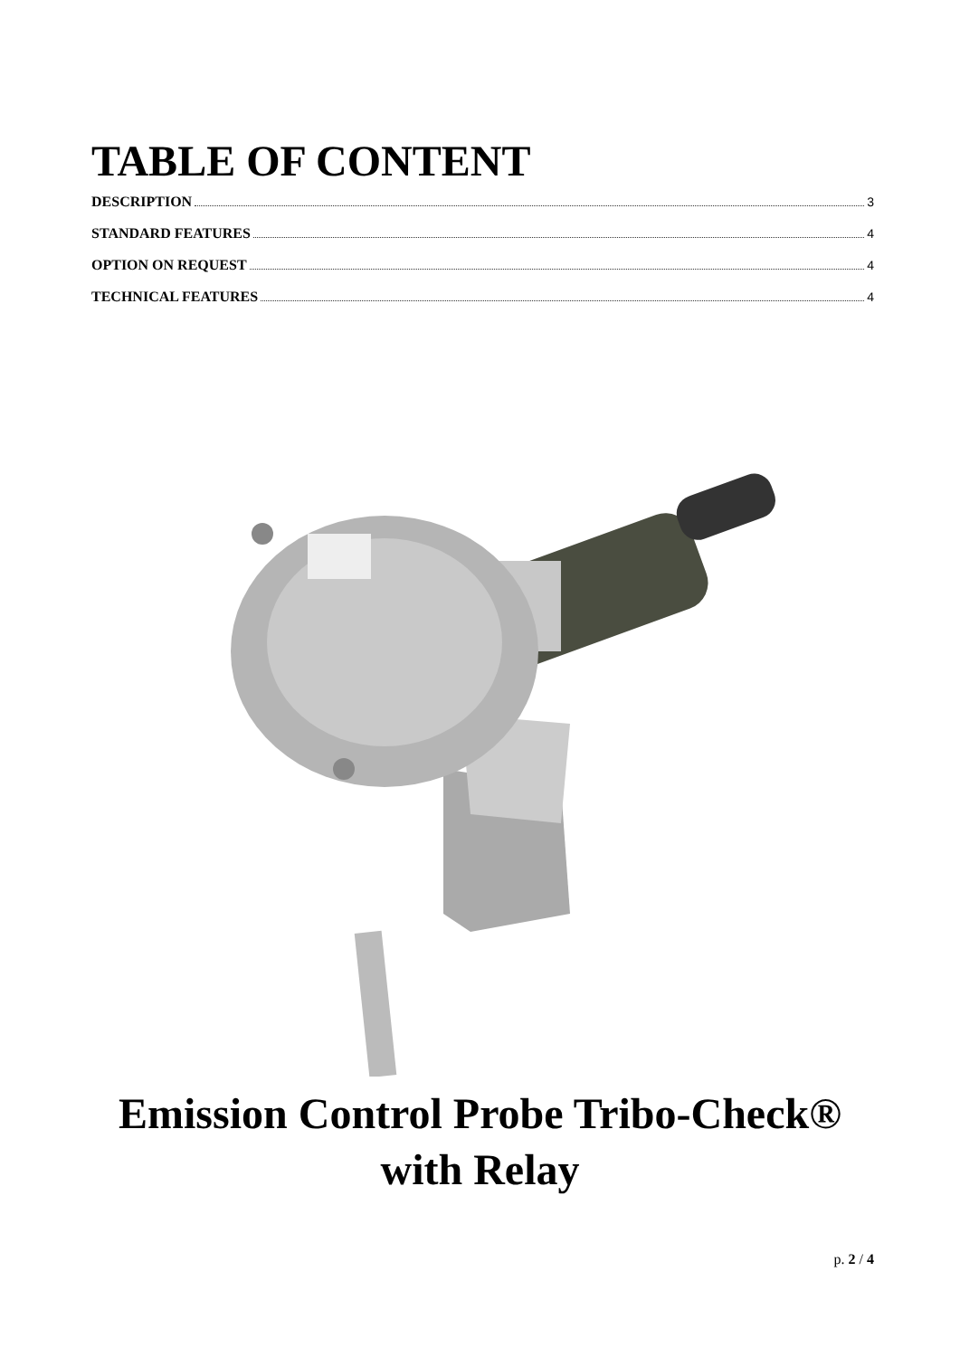TABLE OF CONTENT
DESCRIPTION 3
STANDARD FEATURES 4
OPTION ON REQUEST 4
TECHNICAL FEATURES 4
Emission Control Probe Tribo-Check®
with Relay
p. 2 / 4